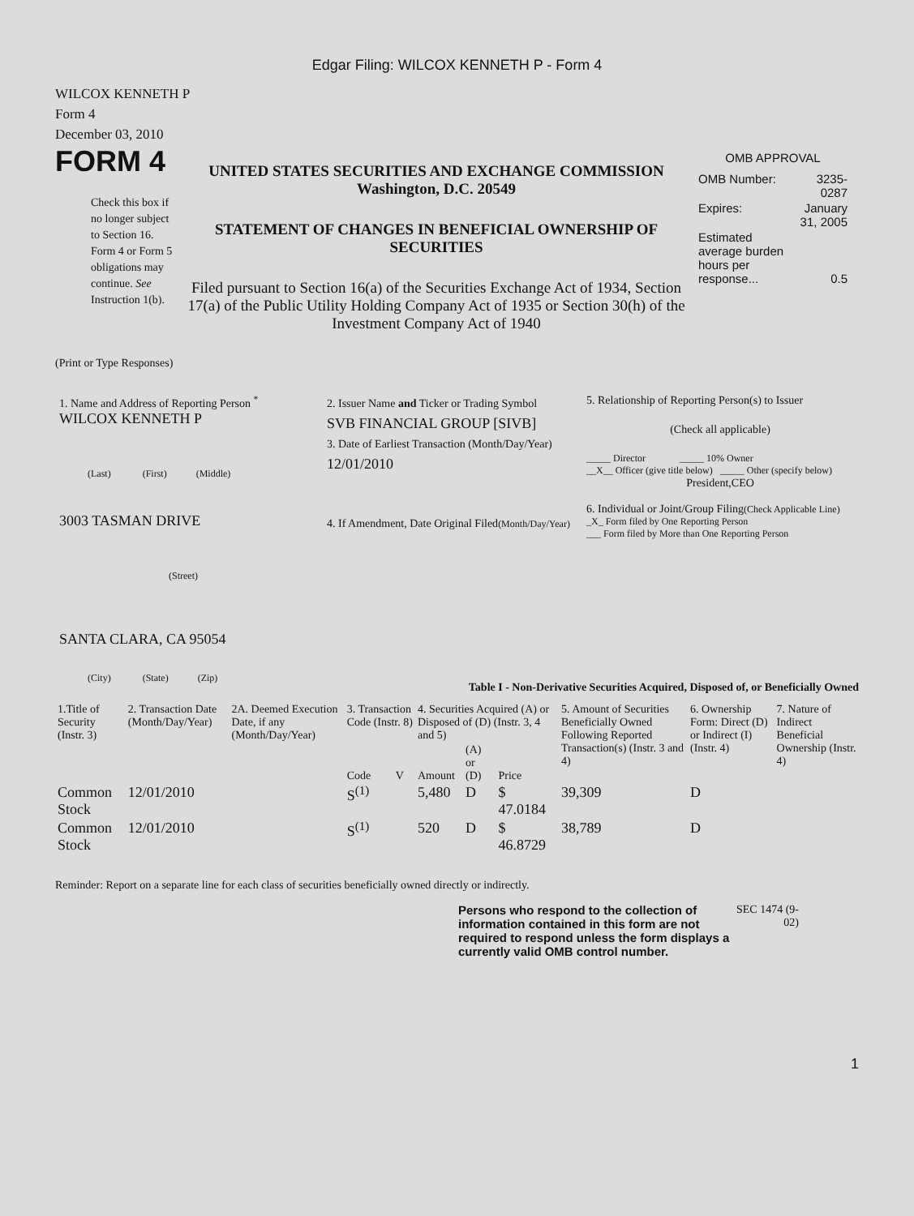Edgar Filing: WILCOX KENNETH P - Form 4
WILCOX KENNETH P
Form 4
December 03, 2010
FORM 4
Check this box if no longer subject to Section 16. Form 4 or Form 5 obligations may continue. See Instruction 1(b).
UNITED STATES SECURITIES AND EXCHANGE COMMISSION
Washington, D.C. 20549
STATEMENT OF CHANGES IN BENEFICIAL OWNERSHIP OF SECURITIES
Filed pursuant to Section 16(a) of the Securities Exchange Act of 1934, Section 17(a) of the Public Utility Holding Company Act of 1935 or Section 30(h) of the Investment Company Act of 1940
OMB APPROVAL
| OMB Number: | 3235-0287 |
| Expires: | January 31, 2005 |
| Estimated average burden hours per response... | 0.5 |
(Print or Type Responses)
1. Name and Address of Reporting Person <sup>*</sup>
WILCOX KENNETH P
(Last) (First) (Middle)
3003 TASMAN DRIVE
(Street)
SANTA CLARA, CA 95054
(City) (State) (Zip)
2. Issuer Name and Ticker or Trading Symbol
SVB FINANCIAL GROUP [SIVB]
3. Date of Earliest Transaction (Month/Day/Year)
12/01/2010
4. If Amendment, Date Original Filed(Month/Day/Year)
5. Relationship of Reporting Person(s) to Issuer
(Check all applicable)
_____ Director _____ 10% Owner
__X__ Officer (give title below) _____ Other (specify below)
President,CEO
6. Individual or Joint/Group Filing(Check Applicable Line)
_X_ Form filed by One Reporting Person
___ Form filed by More than One Reporting Person
Table I - Non-Derivative Securities Acquired, Disposed of, or Beneficially Owned
| 1.Title of Security (Instr. 3) | 2. Transaction Date (Month/Day/Year) | 2A. Deemed Execution Date, if any (Month/Day/Year) | 3. Transaction Code (Instr. 8) | | 4. Securities Acquired (A) or Disposed of (D) (Instr. 3, 4 and 5) | | | 5. Amount of Securities Beneficially Owned Following Reported Transaction(s) (Instr. 3 and 4) | 6. Ownership Form: Direct (D) or Indirect (I) (Instr. 4) | 7. Nature of Indirect Beneficial Ownership (Instr. 4) |
| --- | --- | --- | --- | --- | --- | --- | --- | --- | --- | --- |
| | | | Code | V | Amount | (A) or (D) | Price | | | |
| Common Stock | 12/01/2010 | | S<sup>(1)</sup> | | 5,480 | D | $ 47.0184 | 39,309 | D | |
| Common Stock | 12/01/2010 | | S<sup>(1)</sup> | | 520 | D | $ 46.8729 | 38,789 | D | |
Reminder: Report on a separate line for each class of securities beneficially owned directly or indirectly.
Persons who respond to the collection of information contained in this form are not required to respond unless the form displays a currently valid OMB control number.
SEC 1474 (9-02)
1